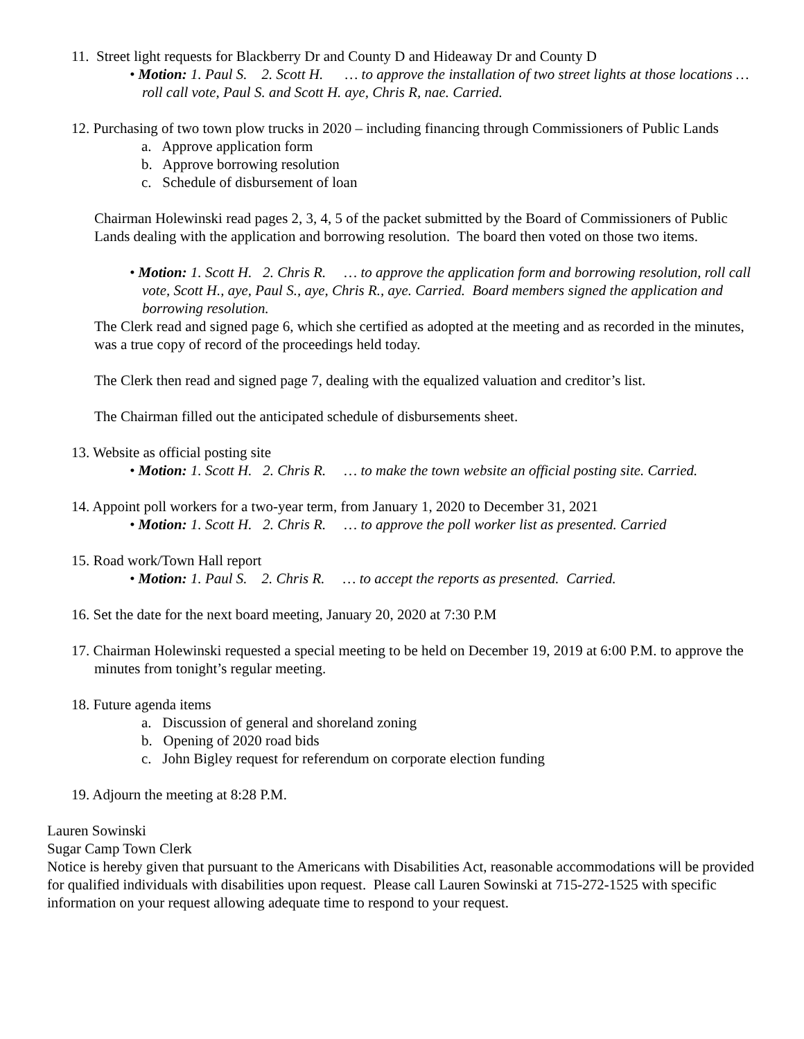11. Street light requests for Blackberry Dr and County D and Hideaway Dr and County D
• Motion: 1. Paul S. 2. Scott H. … to approve the installation of two street lights at those locations … roll call vote, Paul S. and Scott H. aye, Chris R, nae. Carried.
12. Purchasing of two town plow trucks in 2020 – including financing through Commissioners of Public Lands
a. Approve application form
b. Approve borrowing resolution
c. Schedule of disbursement of loan
Chairman Holewinski read pages 2, 3, 4, 5 of the packet submitted by the Board of Commissioners of Public Lands dealing with the application and borrowing resolution. The board then voted on those two items.
• Motion: 1. Scott H. 2. Chris R. … to approve the application form and borrowing resolution, roll call vote, Scott H., aye, Paul S., aye, Chris R., aye. Carried. Board members signed the application and borrowing resolution.
The Clerk read and signed page 6, which she certified as adopted at the meeting and as recorded in the minutes, was a true copy of record of the proceedings held today.
The Clerk then read and signed page 7, dealing with the equalized valuation and creditor’s list.
The Chairman filled out the anticipated schedule of disbursements sheet.
13. Website as official posting site
• Motion: 1. Scott H. 2. Chris R. … to make the town website an official posting site. Carried.
14. Appoint poll workers for a two-year term, from January 1, 2020 to December 31, 2021
• Motion: 1. Scott H. 2. Chris R. … to approve the poll worker list as presented. Carried
15. Road work/Town Hall report
• Motion: 1. Paul S. 2. Chris R. … to accept the reports as presented. Carried.
16. Set the date for the next board meeting, January 20, 2020 at 7:30 P.M
17. Chairman Holewinski requested a special meeting to be held on December 19, 2019 at 6:00 P.M. to approve the minutes from tonight’s regular meeting.
18. Future agenda items
a. Discussion of general and shoreland zoning
b. Opening of 2020 road bids
c. John Bigley request for referendum on corporate election funding
19. Adjourn the meeting at 8:28 P.M.
Lauren Sowinski
Sugar Camp Town Clerk
Notice is hereby given that pursuant to the Americans with Disabilities Act, reasonable accommodations will be provided for qualified individuals with disabilities upon request. Please call Lauren Sowinski at 715-272-1525 with specific information on your request allowing adequate time to respond to your request.